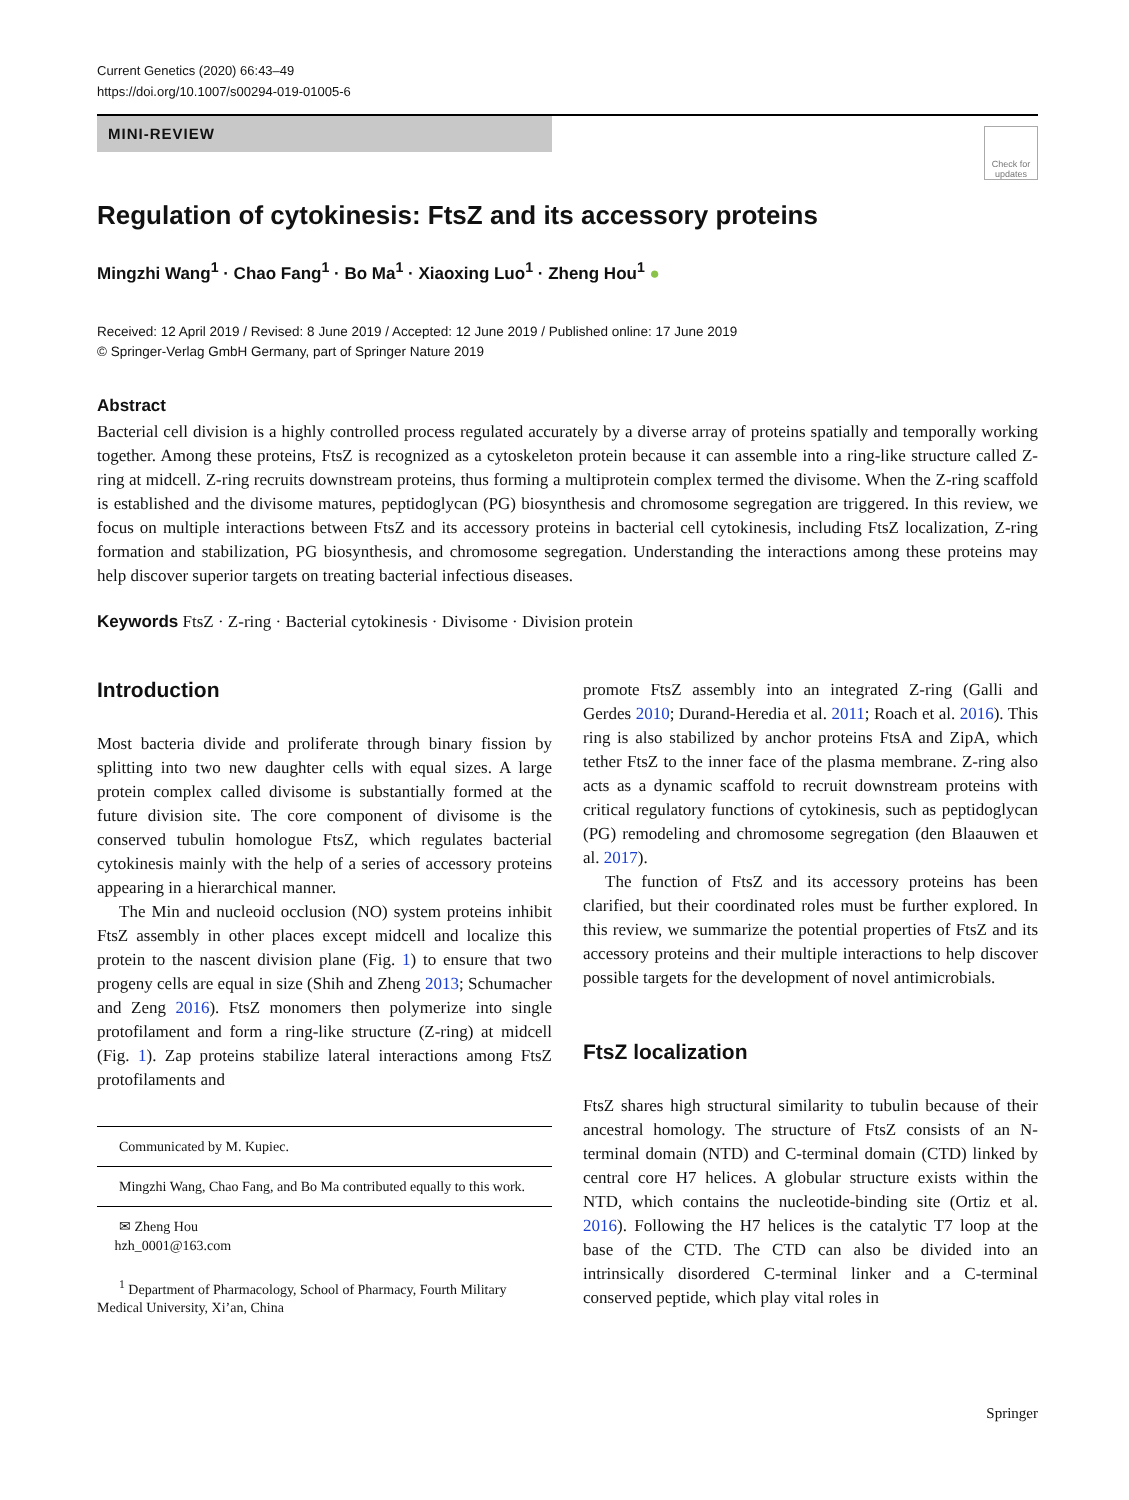Current Genetics (2020) 66:43–49
https://doi.org/10.1007/s00294-019-01005-6
MINI-REVIEW
Check for updates
Regulation of cytokinesis: FtsZ and its accessory proteins
Mingzhi Wang<sup>1</sup> · Chao Fang<sup>1</sup> · Bo Ma<sup>1</sup> · Xiaoxing Luo<sup>1</sup> · Zheng Hou<sup>1</sup> ●
Received: 12 April 2019 / Revised: 8 June 2019 / Accepted: 12 June 2019 / Published online: 17 June 2019
© Springer-Verlag GmbH Germany, part of Springer Nature 2019
Abstract
Bacterial cell division is a highly controlled process regulated accurately by a diverse array of proteins spatially and temporally working together. Among these proteins, FtsZ is recognized as a cytoskeleton protein because it can assemble into a ring-like structure called Z-ring at midcell. Z-ring recruits downstream proteins, thus forming a multiprotein complex termed the divisome. When the Z-ring scaffold is established and the divisome matures, peptidoglycan (PG) biosynthesis and chromosome segregation are triggered. In this review, we focus on multiple interactions between FtsZ and its accessory proteins in bacterial cell cytokinesis, including FtsZ localization, Z-ring formation and stabilization, PG biosynthesis, and chromosome segregation. Understanding the interactions among these proteins may help discover superior targets on treating bacterial infectious diseases.
Keywords FtsZ · Z-ring · Bacterial cytokinesis · Divisome · Division protein
Introduction
Most bacteria divide and proliferate through binary fission by splitting into two new daughter cells with equal sizes. A large protein complex called divisome is substantially formed at the future division site. The core component of divisome is the conserved tubulin homologue FtsZ, which regulates bacterial cytokinesis mainly with the help of a series of accessory proteins appearing in a hierarchical manner.
The Min and nucleoid occlusion (NO) system proteins inhibit FtsZ assembly in other places except midcell and localize this protein to the nascent division plane (Fig. 1) to ensure that two progeny cells are equal in size (Shih and Zheng 2013; Schumacher and Zeng 2016). FtsZ monomers then polymerize into single protofilament and form a ring-like structure (Z-ring) at midcell (Fig. 1). Zap proteins stabilize lateral interactions among FtsZ protofilaments and
Communicated by M. Kupiec.
Mingzhi Wang, Chao Fang, and Bo Ma contributed equally to this work.
✉ Zheng Hou
hzh_0001@163.com
<sup>1</sup> Department of Pharmacology, School of Pharmacy, Fourth Military Medical University, Xi’an, China
promote FtsZ assembly into an integrated Z-ring (Galli and Gerdes 2010; Durand-Heredia et al. 2011; Roach et al. 2016). This ring is also stabilized by anchor proteins FtsA and ZipA, which tether FtsZ to the inner face of the plasma membrane. Z-ring also acts as a dynamic scaffold to recruit downstream proteins with critical regulatory functions of cytokinesis, such as peptidoglycan (PG) remodeling and chromosome segregation (den Blaauwen et al. 2017).
The function of FtsZ and its accessory proteins has been clarified, but their coordinated roles must be further explored. In this review, we summarize the potential properties of FtsZ and its accessory proteins and their multiple interactions to help discover possible targets for the development of novel antimicrobials.
FtsZ localization
FtsZ shares high structural similarity to tubulin because of their ancestral homology. The structure of FtsZ consists of an N-terminal domain (NTD) and C-terminal domain (CTD) linked by central core H7 helices. A globular structure exists within the NTD, which contains the nucleotide-binding site (Ortiz et al. 2016). Following the H7 helices is the catalytic T7 loop at the base of the CTD. The CTD can also be divided into an intrinsically disordered C-terminal linker and a C-terminal conserved peptide, which play vital roles in
Springer